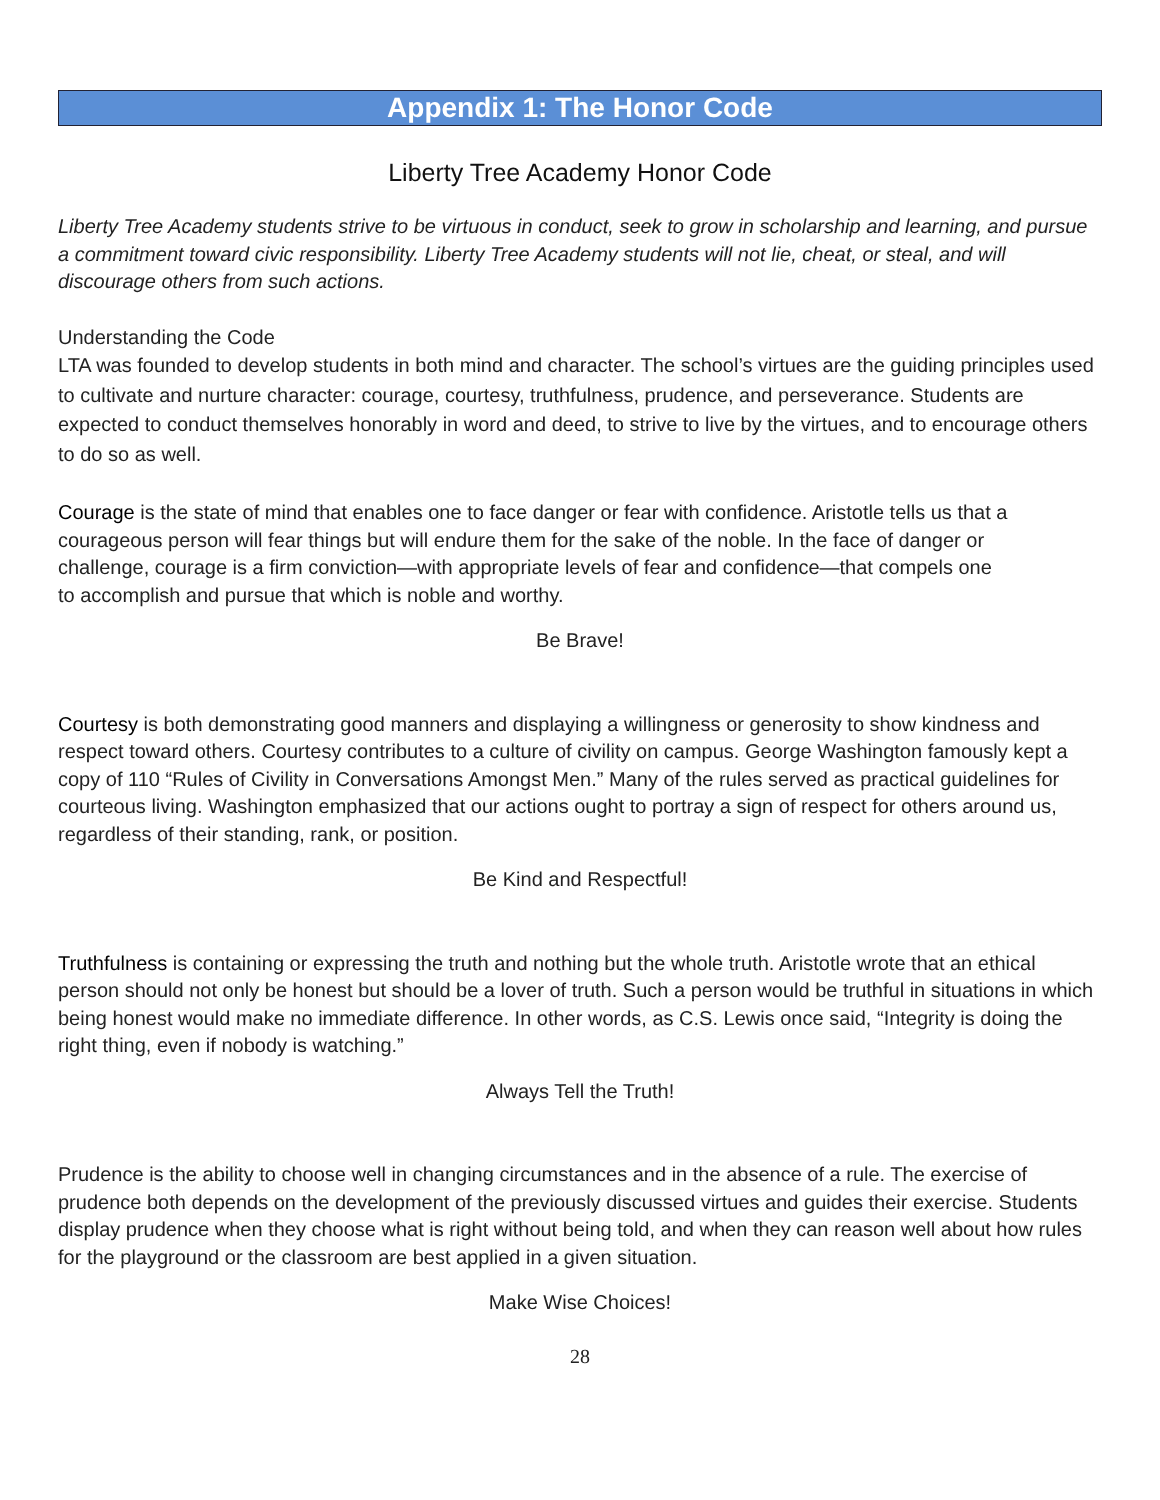Appendix 1: The Honor Code
Liberty Tree Academy Honor Code
Liberty Tree Academy students strive to be virtuous in conduct, seek to grow in scholarship and learning, and pursue a commitment toward civic responsibility. Liberty Tree Academy students will not lie, cheat, or steal, and will discourage others from such actions.
Understanding the Code
LTA was founded to develop students in both mind and character. The school’s virtues are the guiding principles used to cultivate and nurture character: courage, courtesy, truthfulness, prudence, and perseverance. Students are expected to conduct themselves honorably in word and deed, to strive to live by the virtues, and to encourage others to do so as well.
Courage is the state of mind that enables one to face danger or fear with confidence. Aristotle tells us that a courageous person will fear things but will endure them for the sake of the noble. In the face of danger or challenge, courage is a firm conviction—with appropriate levels of fear and confidence—that compels one to accomplish and pursue that which is noble and worthy.
Be Brave!
Courtesy is both demonstrating good manners and displaying a willingness or generosity to show kindness and respect toward others. Courtesy contributes to a culture of civility on campus. George Washington famously kept a copy of 110 “Rules of Civility in Conversations Amongst Men.” Many of the rules served as practical guidelines for courteous living. Washington emphasized that our actions ought to portray a sign of respect for others around us, regardless of their standing, rank, or position.
Be Kind and Respectful!
Truthfulness is containing or expressing the truth and nothing but the whole truth. Aristotle wrote that an ethical person should not only be honest but should be a lover of truth. Such a person would be truthful in situations in which being honest would make no immediate difference. In other words, as C.S. Lewis once said, “Integrity is doing the right thing, even if nobody is watching.”
Always Tell the Truth!
Prudence is the ability to choose well in changing circumstances and in the absence of a rule. The exercise of prudence both depends on the development of the previously discussed virtues and guides their exercise. Students display prudence when they choose what is right without being told, and when they can reason well about how rules for the playground or the classroom are best applied in a given situation.
Make Wise Choices!
28